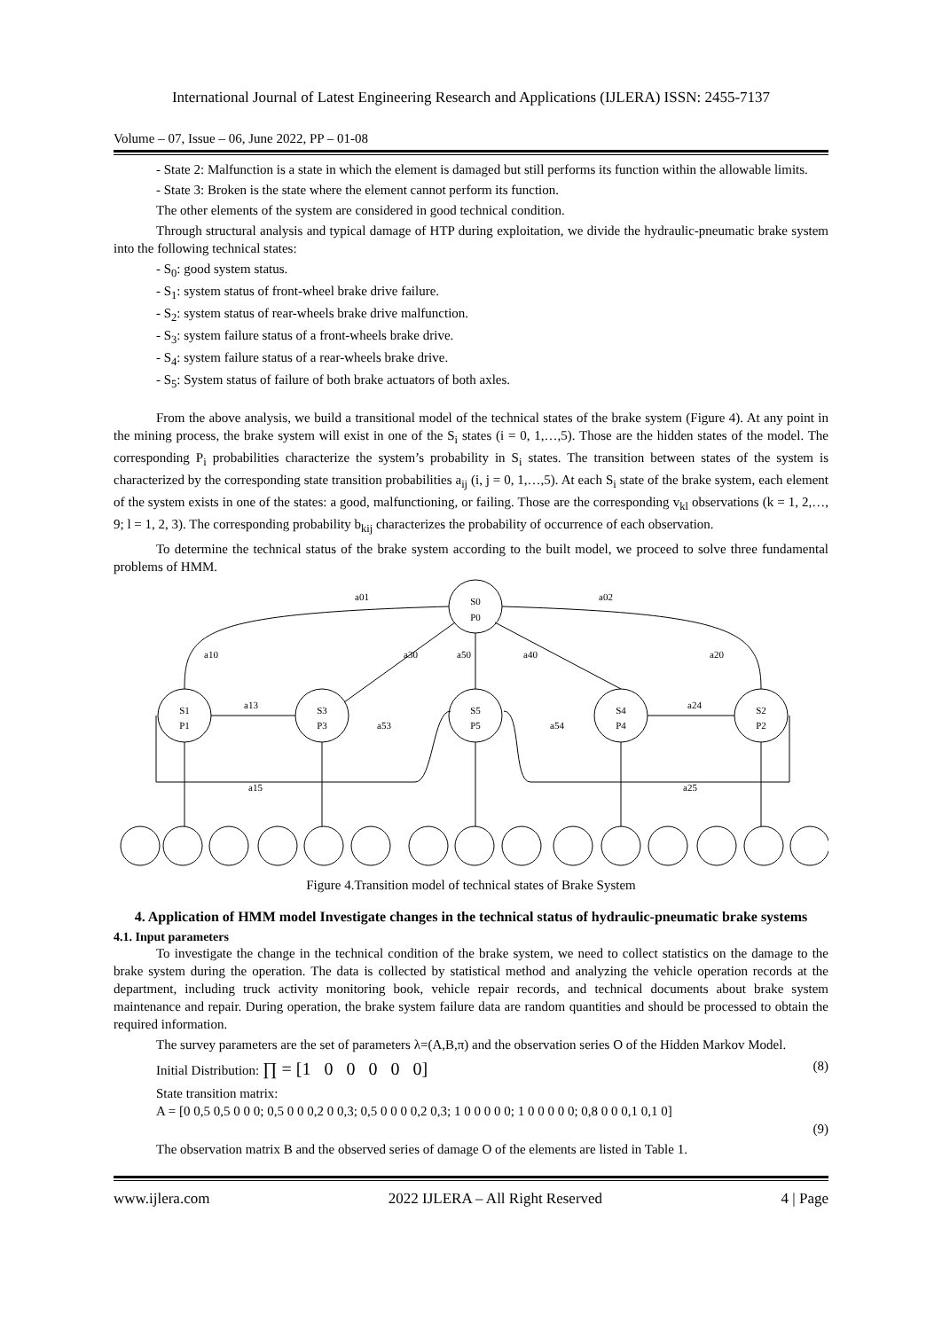International Journal of Latest Engineering Research and Applications (IJLERA) ISSN: 2455-7137
Volume – 07, Issue – 06, June 2022, PP – 01-08
- State 2: Malfunction is a state in which the element is damaged but still performs its function within the allowable limits.
- State 3: Broken is the state where the element cannot perform its function.
The other elements of the system are considered in good technical condition.
Through structural analysis and typical damage of HTP during exploitation, we divide the hydraulic-pneumatic brake system into the following technical states:
- S<sub>0</sub>: good system status.
- S<sub>1</sub>: system status of front-wheel brake drive failure.
- S<sub>2</sub>: system status of rear-wheels brake drive malfunction.
- S<sub>3</sub>: system failure status of a front-wheels brake drive.
- S<sub>4</sub>: system failure status of a rear-wheels brake drive.
- S<sub>5</sub>: System status of failure of both brake actuators of both axles.
From the above analysis, we build a transitional model of the technical states of the brake system (Figure 4). At any point in the mining process, the brake system will exist in one of the S<sub>i</sub> states (i = 0, 1,…,5). Those are the hidden states of the model. The corresponding P<sub>i</sub> probabilities characterize the system’s probability in S<sub>i</sub> states. The transition between states of the system is characterized by the corresponding state transition probabilities a<sub>ij</sub> (i, j = 0, 1,…,5). At each S<sub>i</sub> state of the brake system, each element of the system exists in one of the states: a good, malfunctioning, or failing. Those are the corresponding v<sub>kl</sub> observations (k = 1, 2,…, 9; l = 1, 2, 3). The corresponding probability b<sub>kij</sub> characterizes the probability of occurrence of each observation.
To determine the technical status of the brake system according to the built model, we proceed to solve three fundamental problems of HMM.
S0
P0
S1
P1
S3
P3
S5
P5
S4
P4
S2
P2
a01
a02
a10
a20
a30
a50
a40
a13
a24
a53
a54
a15
a25
Figure 4.Transition model of technical states of Brake System
4. Application of HMM model Investigate changes in the technical status of hydraulic-pneumatic brake systems
4.1. Input parameters
To investigate the change in the technical condition of the brake system, we need to collect statistics on the damage to the brake system during the operation. The data is collected by statistical method and analyzing the vehicle operation records at the department, including truck activity monitoring book, vehicle repair records, and technical documents about brake system maintenance and repair. During operation, the brake system failure data are random quantities and should be processed to obtain the required information.
The survey parameters are the set of parameters λ=(A,B,π) and the observation series O of the Hidden Markov Model.
Initial Distribution: ∏ = [1 0 0 0 0 0] (8)
State transition matrix:
A = [0 0,5 0,5 0 0 0; 0,5 0 0 0,2 0 0,3; 0,5 0 0 0 0,2 0,3; 1 0 0 0 0 0; 1 0 0 0 0 0; 0,8 0 0 0,1 0,1 0]
(9)
The observation matrix B and the observed series of damage O of the elements are listed in Table 1.
www.ijlera.com 2022 IJLERA – All Right Reserved 4 | Page